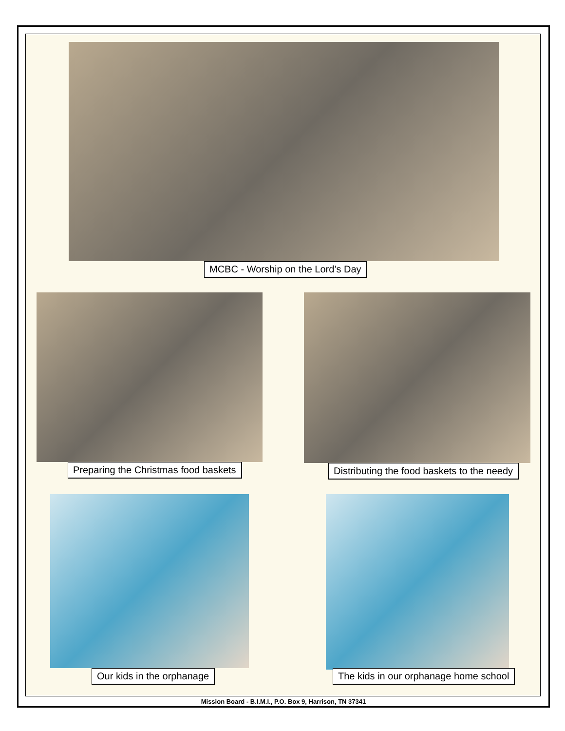MCBC - Worship on the Lord’s Day
Preparing the Christmas food baskets Distributing the food baskets to the needy
Our kids in the orphanage The kids in our orphanage home school
Mission Board - B.I.M.I., P.O. Box 9, Harrison, TN 37341